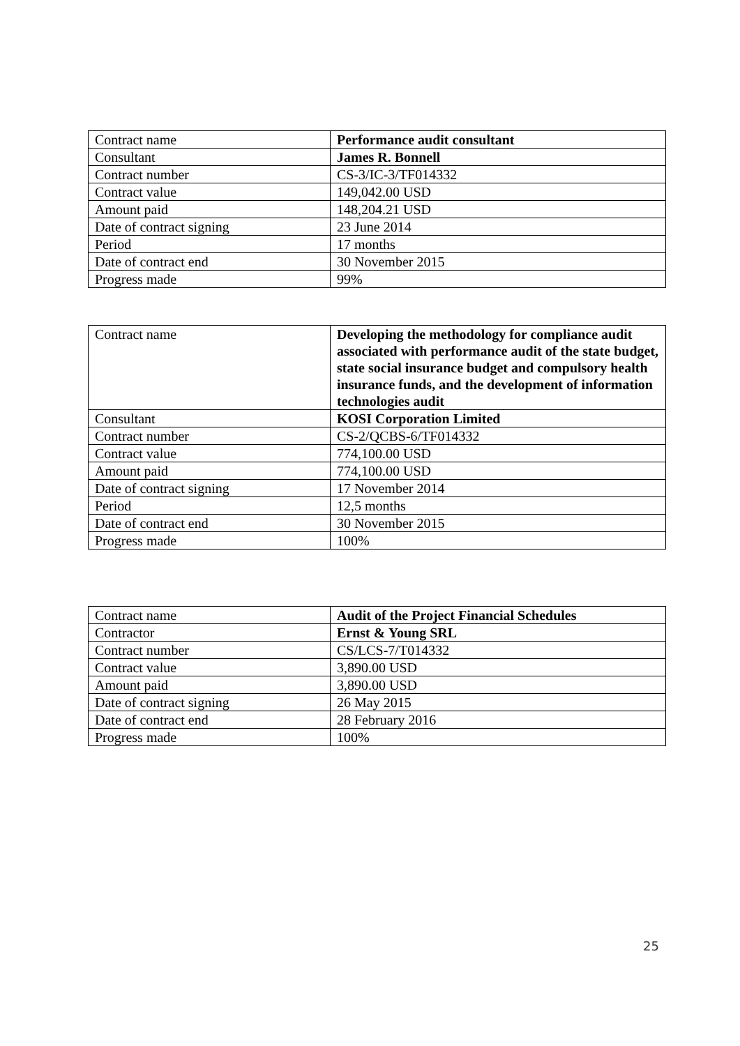| Contract name | Performance audit consultant |
| Consultant | James R. Bonnell |
| Contract number | CS-3/IC-3/TF014332 |
| Contract value | 149,042.00 USD |
| Amount paid | 148,204.21 USD |
| Date of contract signing | 23 June 2014 |
| Period | 17 months |
| Date of contract end | 30 November 2015 |
| Progress made | 99% |
| Contract name | Developing the methodology for compliance audit associated with performance audit of the state budget, state social insurance budget and compulsory health insurance funds, and the development of information technologies audit |
| Consultant | KOSI Corporation Limited |
| Contract number | CS-2/QCBS-6/TF014332 |
| Contract value | 774,100.00 USD |
| Amount paid | 774,100.00 USD |
| Date of contract signing | 17 November 2014 |
| Period | 12,5 months |
| Date of contract end | 30 November 2015 |
| Progress made | 100% |
| Contract name | Audit of the Project Financial Schedules |
| Contractor | Ernst & Young SRL |
| Contract number | CS/LCS-7/T014332 |
| Contract value | 3,890.00 USD |
| Amount paid | 3,890.00 USD |
| Date of contract signing | 26 May 2015 |
| Date of contract end | 28 February 2016 |
| Progress made | 100% |
25